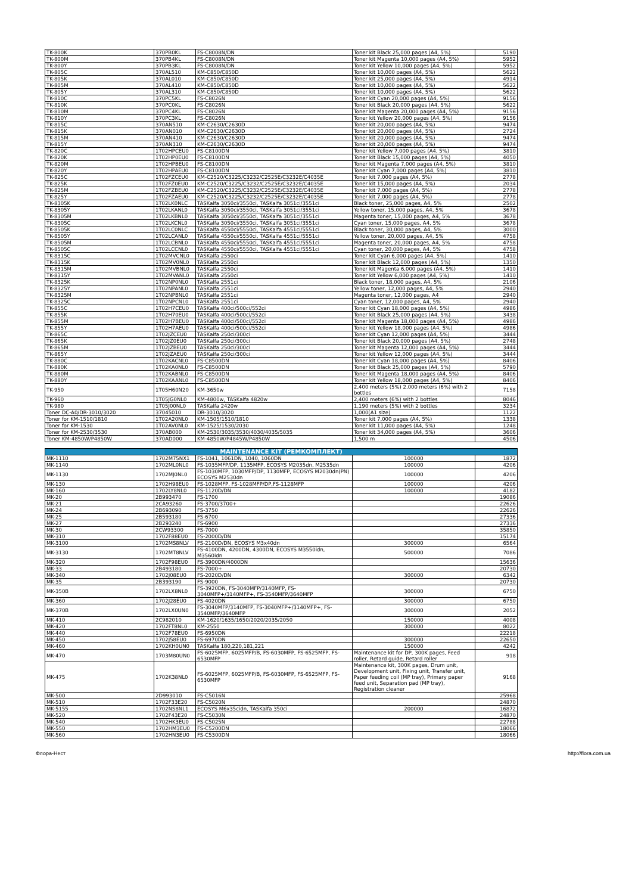| TK-800K | 370PB0KL | FS-C8008N/DN | Toner kit Black 25,000 pages (A4, 5%) | 5190 |
| TK-800M | 370PB4KL | FS-C8008N/DN | Toner kit Magenta 10,000 pages (A4, 5%) | 5952 |
| TK-800Y | 370PB3KL | FS-C8008N/DN | Toner kit Yellow 10,000 pages (A4, 5%) | 5952 |
| TK-805C | 370AL510 | KM-C850/C850D | Toner kit 10,000 pages (A4, 5%) | 5622 |
| TK-805K | 370AL010 | KM-C850/C850D | Toner kit 25,000 pages (A4, 5%) | 4914 |
| TK-805M | 370AL410 | KM-C850/C850D | Toner kit 10,000 pages (A4, 5%) | 5622 |
| TK-805Y | 370AL310 | KM-C850/C850D | Toner kit 10,000 pages (A4, 5%) | 5622 |
| TK-810C | 370PC5KL | FS-C8026N | Toner kit Cyan 20,000 pages (A4, 5%) | 9156 |
| TK-810K | 370PC0KL | FS-C8026N | Toner kit Black 20,000 pages (A4, 5%) | 5622 |
| TK-810M | 370PC4KL | FS-C8026N | Toner kit Magenta 20,000 pages (A4, 5%) | 9156 |
| TK-810Y | 370PC3KL | FS-C8026N | Toner kit Yellow 20,000 pages (A4, 5%) | 9156 |
| TK-815C | 370AN510 | KM-C2630/C2630D | Toner kit 20,000 pages (A4, 5%) | 9474 |
| TK-815K | 370AN010 | KM-C2630/C2630D | Toner kit 20,000 pages (A4, 5%) | 2724 |
| TK-815M | 370AN410 | KM-C2630/C2630D | Toner kit 20,000 pages (A4, 5%) | 9474 |
| TK-815Y | 370AN310 | KM-C2630/C2630D | Toner kit 20,000 pages (A4, 5%) | 9474 |
| TK-820C | 1T02HPCEU0 | FS-C8100DN | Toner kit Yellow 7,000 pages (A4, 5%) | 3810 |
| TK-820K | 1T02HP0EU0 | FS-C8100DN | Toner kit Black 15,000 pages (A4, 5%) | 4050 |
| TK-820M | 1T02HPBEU0 | FS-C8100DN | Toner kit Magenta 7,000 pages (A4, 5%) | 3810 |
| TK-820Y | 1T02HPAEU0 | FS-C8100DN | Toner kit Cyan 7,000 pages (A4, 5%) | 3810 |
| TK-825C | 1T02FZCEU0 | KM-C2520/C3225/C3232/C2525E/C3232E/C4035E | Toner kit 7,000 pages (A4, 5%) | 2778 |
| TK-825K | 1T02FZ0EU0 | KM-C2520/C3225/C3232/C2525E/C3232E/C4035E | Toner kit 15,000 pages (A4, 5%) | 2034 |
| TK-825M | 1T02FZBEU0 | KM-C2520/C3225/C3232/C2525E/C3232E/C4035E | Toner kit 7,000 pages (A4, 5%) | 2778 |
| TK-825Y | 1T02FZAEU0 | KM-C2520/C3225/C3232/C2525E/C3232E/C4035E | Toner kit 7,000 pages (A4, 5%) | 2778 |
| TK-8305K | 1T02LK0NLC | TASKalfa 3050ci/3550ci, TASKalfa 3051ci/3551ci | Black toner, 25,000 pages, A4, 5% | 2502 |
| TK-8305Y | 1T02LKANL0 | TASKalfa 3050ci/3550ci, TASKalfa 3051ci/3551ci | Yellow toner, 15,000 pages, A4, 5% | 3678 |
| TK-8305M | 1T02LKBNL0 | TASKalfa 3050ci/3550ci, TASKalfa 3051ci/3551ci | Magenta toner, 15,000 pages, A4, 5% | 3678 |
| TK-8305C | 1T02LKCNL0 | TASKalfa 3050ci/3550ci, TASKalfa 3051ci/3551ci | Cyan toner, 15,000 pages, A4, 5% | 3678 |
| TK-8505K | 1T02LC0NLC | TASKalfa 4550ci/5550ci, TASKalfa 4551ci/5551ci | Black toner, 30,000 pages, A4, 5% | 3000 |
| TK-8505Y | 1T02LCANL0 | TASKalfa 4550ci/5550ci, TASKalfa 4551ci/5551ci | Yellow toner, 20,000 pages, A4, 5% | 4758 |
| TK-8505M | 1T02LCBNL0 | TASKalfa 4550ci/5550ci, TASKalfa 4551ci/5551ci | Magenta toner, 20,000 pages, A4, 5% | 4758 |
| TK-8505C | 1T02LCCNL0 | TASKalfa 4550ci/5550ci, TASKalfa 4551ci/5551ci | Cyan toner, 20,000 pages, A4, 5% | 4758 |
| TK-8315C | 1T02MVCNL0 | TASKalfa 2550ci | Toner kit Cyan 6,000 pages (A4, 5%) | 1410 |
| TK-8315K | 1T02MV0NL0 | TASKalfa 2550ci | Toner kit Black 12,000 pages (A4, 5%) | 1350 |
| TK-8315M | 1T02MVBNL0 | TASKalfa 2550ci | Toner kit Magenta 6,000 pages (A4, 5%) | 1410 |
| TK-8315Y | 1T02MVANL0 | TASKalfa 2550ci | Toner kit Yellow 6,000 pages (A4, 5%) | 1410 |
| TK-8325K | 1T02NP0NL0 | TASKalfa 2551ci | Black toner, 18,000 pages, A4, 5% | 2106 |
| TK-8325Y | 1T02NPANL0 | TASKalfa 2551ci | Yellow toner, 12,000 pages, A4, 5% | 2940 |
| TK-8325M | 1T02NPBNL0 | TASKalfa 2551ci | Magenta toner, 12,000 pages, A4 | 2940 |
| TK-8325C | 1T02NPCNL0 | TASKalfa 2551ci | Cyan toner, 12,000 pages, A4, 5% | 2940 |
| TK-855C | 1T02H7CEU0 | TASKalfa 400ci/500ci/552ci | Toner kit Cyan 18,000 pages (A4, 5%) | 4986 |
| TK-855K | 1T02H70EU0 | TASKalfa 400ci/500ci/552ci | Toner kit Black 25,000 pages (A4, 5%) | 3438 |
| TK-855M | 1T02H7BEU0 | TASKalfa 400ci/500ci/552ci | Toner kit Magenta 18,000 pages (A4, 5%) | 4986 |
| TK-855Y | 1T02H7AEU0 | TASKalfa 400ci/500ci/552ci | Toner kit Yellow 18,000 pages (A4, 5%) | 4986 |
| TK-865C | 1T02JZCEU0 | TASKalfa 250ci/300ci | Toner kit Cyan 12,000 pages (A4, 5%) | 3444 |
| TK-865K | 1T02JZ0EU0 | TASKalfa 250ci/300ci | Toner kit Black 20,000 pages (A4, 5%) | 2748 |
| TK-865M | 1T02JZBEU0 | TASKalfa 250ci/300ci | Toner kit Magenta 12,000 pages (A4, 5%) | 3444 |
| TK-865Y | 1T02JZAEU0 | TASKalfa 250ci/300ci | Toner kit Yellow 12,000 pages (A4, 5%) | 3444 |
| TK-880C | 1T02KACNL0 | FS-C8500DN | Toner kit Cyan 18,000 pages (A4, 5%) | 8406 |
| TK-880K | 1T02KA0NL0 | FS-C8500DN | Toner kit Black 25,000 pages (A4, 5%) | 5790 |
| TK-880M | 1T02KABNL0 | FS-C8500DN | Toner kit Magenta 18,000 pages (A4, 5%) | 8406 |
| TK-880Y | 1T02KAANL0 | FS-C8500DN | Toner kit Yellow 18,000 pages (A4, 5%) | 8406 |
| TK-950 | 1T05H60N20 | KM-3650w | 2,400 meters (5%) 2,000 meters (6%) with 2 bottles | 7158 |
| TK-960 | 1T05JG0NL0 | KM-4800w, TASKalfa 4820w | 2,400 meters (6%) with 2 bottles | 8046 |
| TK-980 | 1T05J00NL0 | TASKalfa 2420w | 1,190 meters (5%) with 2 bottles | 3234 |
| Toner DC-A0/DR-3010/3020 | 37045010 | DR-3010/3020 | 1,000(A1 size) | 1122 |
| Toner for KM-1510/1810 | 1T02A20NL0 | KM-1505/1510/1810 | Toner kit 7,000 pages (A4, 5%) | 1338 |
| Toner for KM-1530 | 1T02AV0NL0 | KM-1525/1530/2030 | Toner kit 11,000 pages (A4, 5%) | 1248 |
| Toner for KM-2530/3530 | 370AB000 | KM-2530/3035/3530/4030/4035/5035 | Toner kit 34,000 pages (A4, 5%) | 3606 |
| Toner KM-4850W/P4850W | 370AD000 | KM-4850W/P4845W/P4850W | 1,500 m | 4506 |
| MAINTENANCE KIT (РЕМКОМПЛЕКТ) | | | | |
| MK-1110 | 1702M75NX1 | FS-1041, 1061DN, 1040, 1060DN | 100000 | 1872 |
| MK-1140 | 1702ML0NL0 | FS-1035MFP/DP, 1135MFP, ECOSYS M2035dn, M2535dn | 100000 | 4206 |
| MK-1130 | 1702MJ0NL0 | FS-1030MFP, 1030MFP/DP, 1130MFP, ECOSYS M2030dn(PN) ECOSYS M2530dn | 100000 | 4206 |
| MK-130 | 1702H98EU0 | FS-1028MFP, FS-1028MFP/DP,FS-1128MFP | 100000 | 4206 |
| MK-160 | 1702LY8NL0 | FS-1120D/DN | 100000 | 4182 |
| MK-20 | 2B993470 | FS-1700 | | 19086 |
| MK-21 | 2CA93260 | FS-3700/3700+ | | 22626 |
| MK-24 | 2B693090 | FS-3750 | | 22626 |
| MK-25 | 2B593180 | FS-6700 | | 27336 |
| MK-27 | 2B293240 | FS-6900 | | 27336 |
| MK-30 | 2CW93300 | FS-7000 | | 35850 |
| MK-310 | 1702F88EU0 | FS-2000D/DN | | 15174 |
| MK-3100 | 1702MS8NLV | FS-2100D/DN, ECOSYS M3x40dn | 300000 | 6564 |
| MK-3130 | 1702MT8NLV | FS-4100DN, 4200DN, 4300DN, ECOSYS M3550idn, M3560idn | 500000 | 7086 |
| MK-320 | 1702F98EU0 | FS-3900DN/4000DN | | 15636 |
| MK-33 | 2B493180 | FS-7000+ | | 20730 |
| MK-340 | 1702J08EU0 | FS-2020D/DN | 300000 | 6342 |
| MK-35 | 2B393190 | FS-9000 | | 20730 |
| MK-350B | 1702LX8NL0 | FS-3920DN, FS-3040MFP/3140MFP, FS-3040MFP+/3140MFP+, FS-3540MFP/3640MFP | 300000 | 6750 |
| MK-360 | 1702J28EU0 | FS-4020DN | 300000 | 6750 |
| MK-370B | 1702LX0UN0 | FS-3040MFP/3140MFP, FS-3040MFP+/3140MFP+, FS-3540MFP/3640MFP | 300000 | 2052 |
| MK-410 | 2C982010 | KM-1620/1635/1650/2020/2035/2050 | 150000 | 4008 |
| MK-420 | 1702FT8NL0 | KM-2550 | 300000 | 8022 |
| MK-440 | 1702F78EU0 | FS-6950DN | | 22218 |
| MK-450 | 1702J58EU0 | FS-6970DN | 300000 | 22650 |
| MK-460 | 1702KH0UN0 | TASKalfa 180,220,181,221 | 150000 | 4242 |
| MK-470 | 1703M80UN0 | FS-6025MFP, 6025MFP/B, FS-6030MFP, FS-6525MFP, FS-6530MFP | Maintenance kit for DP, 300K pages, Feed roller, Retard guide, Retard roller | 918 |
| MK-475 | 1702K38NL0 | FS-6025MFP, 6025MFP/B, FS-6030MFP, FS-6525MFP, FS-6530MFP | Maintenance kit, 300K pages, Drum unit, Development unit, Fixing unit, Transfer unit, Paper feeding coil (MP tray), Primary paper feed unit, Separation pad (MP tray), Registration cleaner | 9168 |
| MK-500 | 2D993010 | FS-C5016N | | 25968 |
| MK-510 | 1702F33E20 | FS-C5020N | | 24870 |
| MK-5155 | 1702NS8NL1 | ECOSYS M6x35cidn, TASKalfa 350ci | 200000 | 16872 |
| MK-520 | 1702F43E20 | FS-C5030N | | 24870 |
| MK-540 | 1702HK3EU0 | FS-C5025N | | 22788 |
| MK-550 | 1702HM3EU0 | FS-C5200DN | | 18066 |
| MK-560 | 1702HN3EU0 | FS-C5300DN | | 18066 |
Флора-Нест http://flora.com.ua